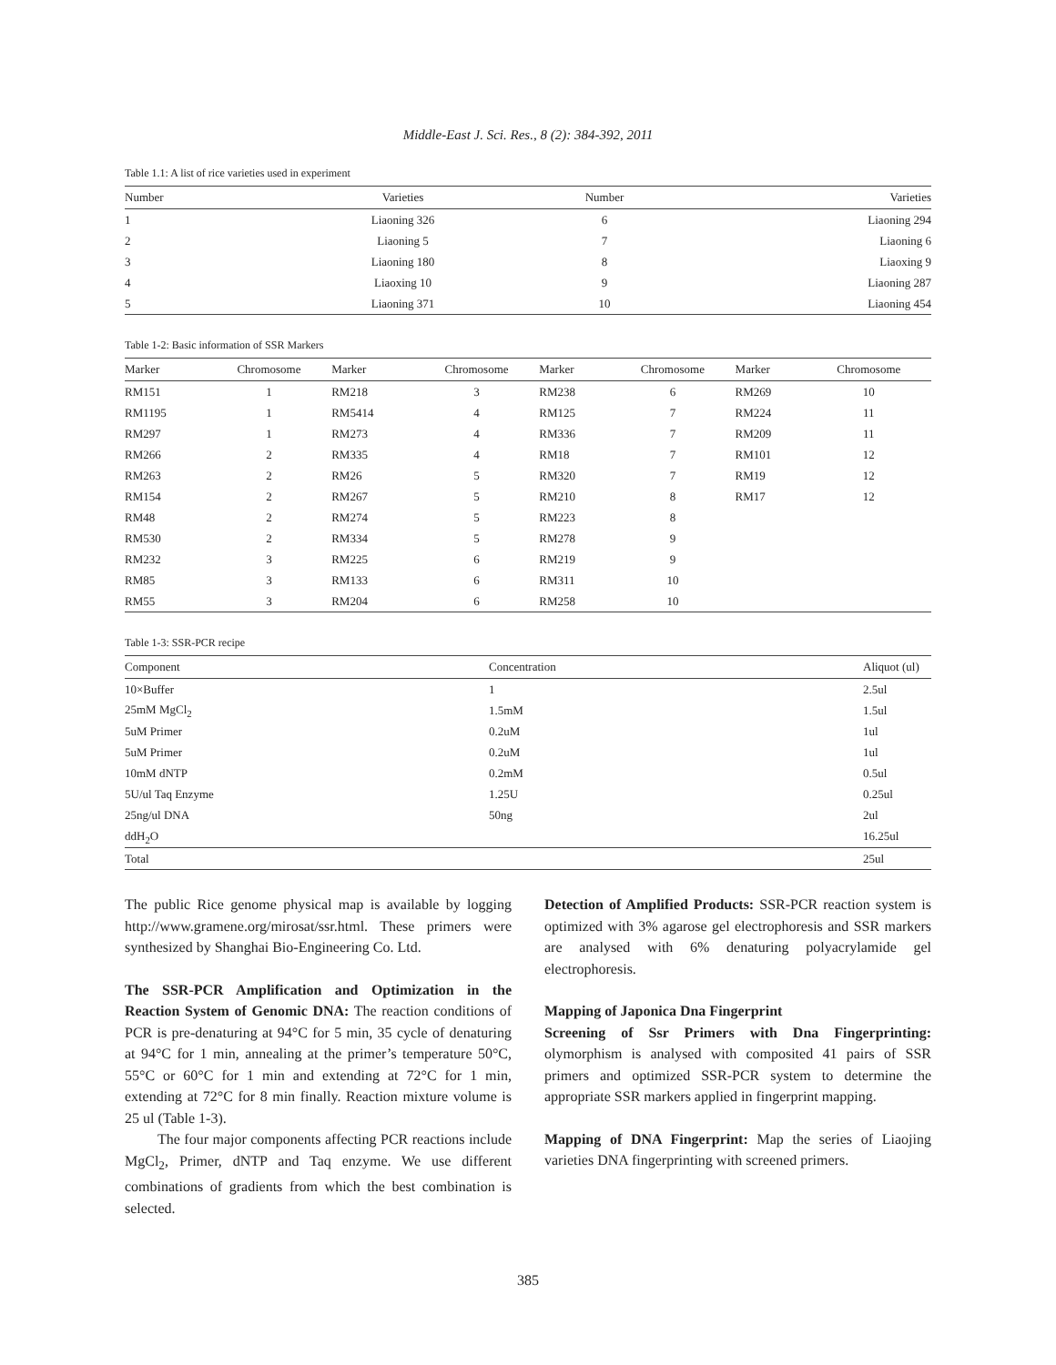Middle-East J. Sci. Res., 8 (2): 384-392, 2011
Table 1.1: A list of rice varieties used in experiment
| Number | Varieties | Number | Varieties |
| --- | --- | --- | --- |
| 1 | Liaoning 326 | 6 | Liaoning 294 |
| 2 | Liaoning 5 | 7 | Liaoning 6 |
| 3 | Liaoning 180 | 8 | Liaoxing 9 |
| 4 | Liaoxing 10 | 9 | Liaoning 287 |
| 5 | Liaoning 371 | 10 | Liaoning 454 |
Table 1-2: Basic information of SSR Markers
| Marker | Chromosome | Marker | Chromosome | Marker | Chromosome | Marker | Chromosome |
| --- | --- | --- | --- | --- | --- | --- | --- |
| RM151 | 1 | RM218 | 3 | RM238 | 6 | RM269 | 10 |
| RM1195 | 1 | RM5414 | 4 | RM125 | 7 | RM224 | 11 |
| RM297 | 1 | RM273 | 4 | RM336 | 7 | RM209 | 11 |
| RM266 | 2 | RM335 | 4 | RM18 | 7 | RM101 | 12 |
| RM263 | 2 | RM26 | 5 | RM320 | 7 | RM19 | 12 |
| RM154 | 2 | RM267 | 5 | RM210 | 8 | RM17 | 12 |
| RM48 | 2 | RM274 | 5 | RM223 | 8 | | |
| RM530 | 2 | RM334 | 5 | RM278 | 9 | | |
| RM232 | 3 | RM225 | 6 | RM219 | 9 | | |
| RM85 | 3 | RM133 | 6 | RM311 | 10 | | |
| RM55 | 3 | RM204 | 6 | RM258 | 10 | | |
Table 1-3: SSR-PCR recipe
| Component | Concentration | Aliquot (ul) |
| --- | --- | --- |
| 10×Buffer | 1 | 2.5ul |
| 25mM MgCl<sub>2</sub> | 1.5mM | 1.5ul |
| 5uM Primer | 0.2uM | 1ul |
| 5uM Primer | 0.2uM | 1ul |
| 10mM dNTP | 0.2mM | 0.5ul |
| 5U/ul Taq Enzyme | 1.25U | 0.25ul |
| 25ng/ul DNA | 50ng | 2ul |
| ddH<sub>2</sub>O | | 16.25ul |
| Total | | 25ul |
The public Rice genome physical map is available by logging http://www.gramene.org/mirosat/ssr.html. These primers were synthesized by Shanghai Bio-Engineering Co. Ltd.
The SSR-PCR Amplification and Optimization in the Reaction System of Genomic DNA: The reaction conditions of PCR is pre-denaturing at 94°C for 5 min, 35 cycle of denaturing at 94°C for 1 min, annealing at the primer’s temperature 50°C, 55°C or 60°C for 1 min and extending at 72°C for 1 min, extending at 72°C for 8 min finally. Reaction mixture volume is 25 ul (Table 1-3).
The four major components affecting PCR reactions include MgCl<sub>2</sub>, Primer, dNTP and Taq enzyme. We use different combinations of gradients from which the best combination is selected.
Detection of Amplified Products: SSR-PCR reaction system is optimized with 3% agarose gel electrophoresis and SSR markers are analysed with 6% denaturing polyacrylamide gel electrophoresis.
Mapping of Japonica Dna Fingerprint
Screening of Ssr Primers with Dna Fingerprinting: olymorphism is analysed with composited 41 pairs of SSR primers and optimized SSR-PCR system to determine the appropriate SSR markers applied in fingerprint mapping.
Mapping of DNA Fingerprint: Map the series of Liaojing varieties DNA fingerprinting with screened primers.
385